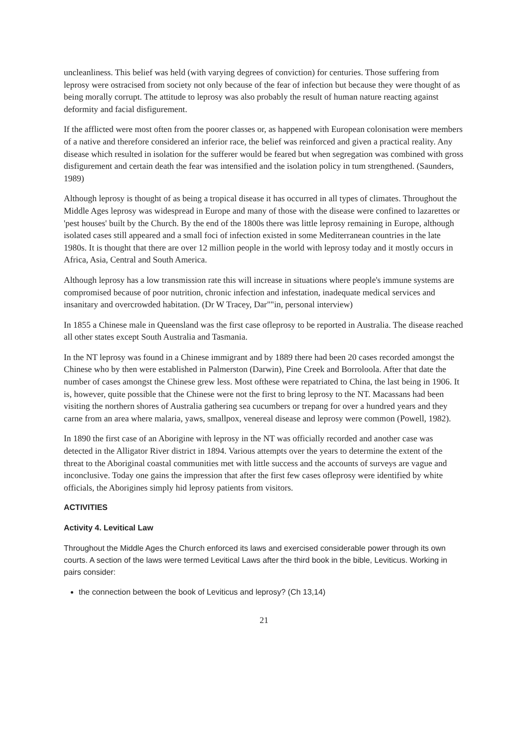uncleanliness. This belief was held (with varying degrees of conviction) for centuries. Those suffering from leprosy were ostracised from society not only because of the fear of infection but because they were thought of as being morally corrupt. The attitude to leprosy was also probably the result of human nature reacting against deformity and facial disfigurement.
If the afflicted were most often from the poorer classes or, as happened with European colonisation were members of a native and therefore considered an inferior race, the belief was reinforced and given a practical reality. Any disease which resulted in isolation for the sufferer would be feared but when segregation was combined with gross disfigurement and certain death the fear was intensified and the isolation policy in tum strengthened. (Saunders, 1989)
Although leprosy is thought of as being a tropical disease it has occurred in all types of climates. Throughout the Middle Ages leprosy was widespread in Europe and many of those with the disease were confined to lazarettes or 'pest houses' built by the Church. By the end of the 1800s there was little leprosy remaining in Europe, although isolated cases still appeared and a small foci of infection existed in some Mediterranean countries in the late 1980s. It is thought that there are over 12 million people in the world with leprosy today and it mostly occurs in Africa, Asia, Central and South America.
Although leprosy has a low transmission rate this will increase in situations where people's immune systems are compromised because of poor nutrition, chronic infection and infestation, inadequate medical services and insanitary and overcrowded habitation. (Dr W Tracey, Dar""in, personal interview)
In 1855 a Chinese male in Queensland was the first case ofleprosy to be reported in Australia. The disease reached all other states except South Australia and Tasmania.
In the NT leprosy was found in a Chinese immigrant and by 1889 there had been 20 cases recorded amongst the Chinese who by then were established in Palmerston (Darwin), Pine Creek and Borroloola. After that date the number of cases amongst the Chinese grew less. Most ofthese were repatriated to China, the last being in 1906. It is, however, quite possible that the Chinese were not the first to bring leprosy to the NT. Macassans had been visiting the northern shores of Australia gathering sea cucumbers or trepang for over a hundred years and they carne from an area where malaria, yaws, smallpox, venereal disease and leprosy were common (Powell, 1982).
In 1890 the first case of an Aborigine with leprosy in the NT was officially recorded and another case was detected in the Alligator River district in 1894. Various attempts over the years to determine the extent of the threat to the Aboriginal coastal communities met with little success and the accounts of surveys are vague and inconclusive. Today one gains the impression that after the first few cases ofleprosy were identified by white officials, the Aborigines simply hid leprosy patients from visitors.
ACTIVITIES
Activity 4. Levitical Law
Throughout the Middle Ages the Church enforced its laws and exercised considerable power through its own courts. A section of the laws were termed Levitical Laws after the third book in the bible, Leviticus. Working in pairs consider:
the connection between the book of Leviticus and leprosy? (Ch 13,14)
21